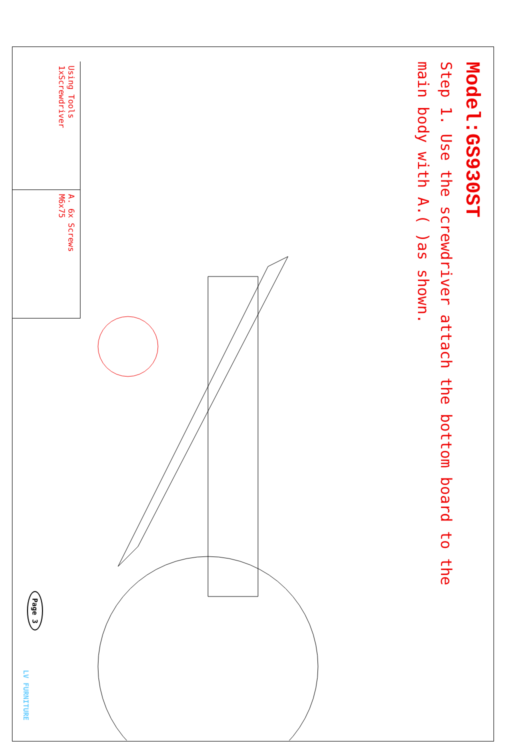Model:GS930ST
Step 1. Use the screwdriver attach the bottom board to the main body with A.( )as shown.
Using Tools
1xScrewdriver
A. 6x Screws
M6x75
Page 3
LV FURNITURE